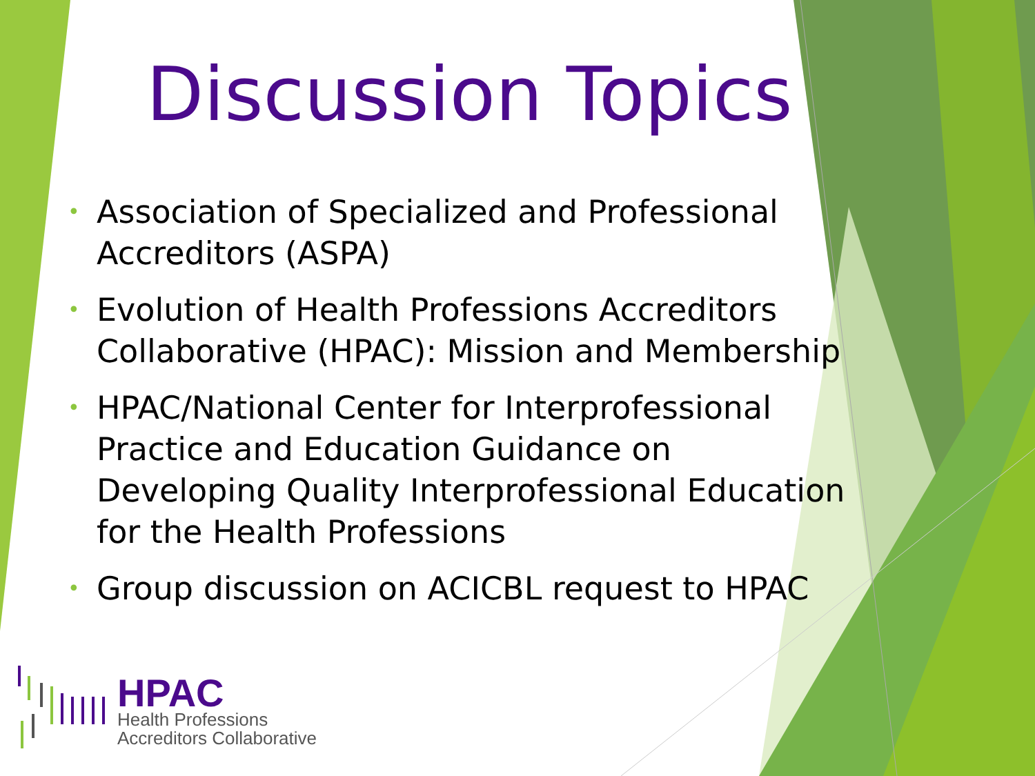Discussion Topics
• Association of Specialized and Professional Accreditors (ASPA)
• Evolution of Health Professions Accreditors Collaborative (HPAC): Mission and Membership
• HPAC/National Center for Interprofessional Practice and Education Guidance on Developing Quality Interprofessional Education for the Health Professions
• Group discussion on ACICBL request to HPAC
HPAC
Health Professions
Accreditors Collaborative